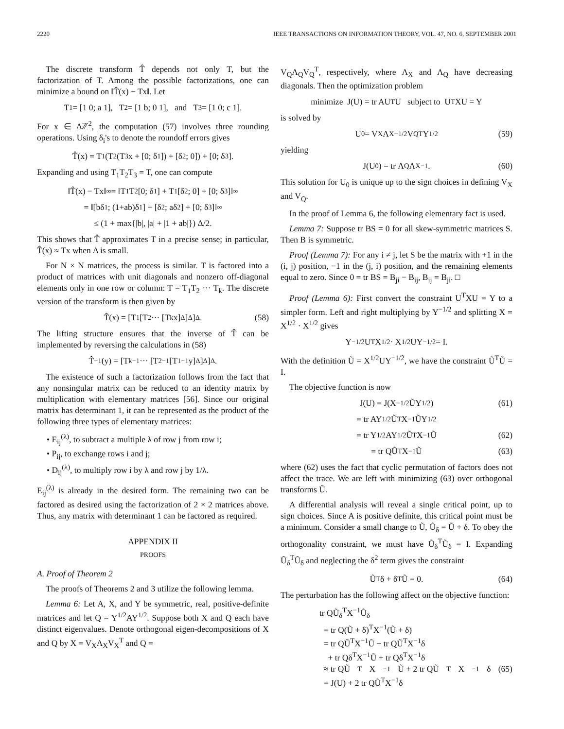2220 IEEE TRANSACTIONS ON INFORMATION THEORY, VOL. 47, NO. 6, SEPTEMBER 2001
The discrete transform T̂ depends not only T, but the factorization of T. Among the possible factorizations, one can minimize a bound on ‖T̂(x) − Tx‖. Let
T<sub>1</sub> = [1 0; a 1], T<sub>2</sub> = [1 b; 0 1], and T<sub>3</sub> = [1 0; c 1].
For x ∈ Δℤ<sup>2</sup>, the computation (57) involves three rounding operations. Using δ<sub>i</sub>'s to denote the roundoff errors gives
T̂(x) = T<sub>1</sub>(T<sub>2</sub>(T<sub>3</sub>x + [0; δ<sub>1</sub>]) + [δ<sub>2</sub>; 0]) + [0; δ<sub>3</sub>].
Expanding and using T<sub>1</sub>T<sub>2</sub>T<sub>3</sub> = T, one can compute
‖T̂(x) − Tx‖<sub>∞</sub> = ‖T<sub>1</sub>T<sub>2</sub>[0; δ<sub>1</sub>] + T<sub>1</sub>[δ<sub>2</sub>; 0] + [0; δ<sub>3</sub>]‖<sub>∞</sub>
= ‖[bδ<sub>1</sub>; (1+ab)δ<sub>1</sub>] + [δ<sub>2</sub>; aδ<sub>2</sub>] + [0; δ<sub>3</sub>]‖<sub>∞</sub>
≤ (1 + max{|b|, |a| + |1 + ab|}) Δ/2.
This shows that T̂ approximates T in a precise sense; in particular, T̂(x) ≈ Tx when Δ is small.
For N × N matrices, the process is similar. T is factored into a product of matrices with unit diagonals and nonzero off-diagonal elements only in one row or column: T = T<sub>1</sub>T<sub>2</sub> ··· T<sub>k</sub>. The discrete version of the transform is then given by
T̂(x) = [T<sub>1</sub>[T<sub>2</sub> ··· [T<sub>k</sub>x]<sub>Δ</sub>]<sub>Δ</sub>]<sub>Δ</sub>. (58)
The lifting structure ensures that the inverse of T̂ can be implemented by reversing the calculations in (58)
T̂<sup>−1</sup>(y) = [T<sub>k</sub><sup>−1</sup> ··· [T<sub>2</sub><sup>−1</sup>[T<sub>1</sub><sup>−1</sup>y]<sub>Δ</sub>]<sub>Δ</sub>]<sub>Δ</sub>.
The existence of such a factorization follows from the fact that any nonsingular matrix can be reduced to an identity matrix by multiplication with elementary matrices [56]. Since our original matrix has determinant 1, it can be represented as the product of the following three types of elementary matrices:
• E<sub>ij</sub><sup>(λ)</sup>, to subtract a multiple λ of row j from row i;
• P<sub>ij</sub>, to exchange rows i and j;
• D<sub>ij</sub><sup>(λ)</sup>, to multiply row i by λ and row j by 1/λ.
E<sub>ij</sub><sup>(λ)</sup> is already in the desired form. The remaining two can be factored as desired using the factorization of 2 × 2 matrices above. Thus, any matrix with determinant 1 can be factored as required.
APPENDIX II
PROOFS
A. Proof of Theorem 2
The proofs of Theorems 2 and 3 utilize the following lemma.
Lemma 6: Let A, X, and Y be symmetric, real, positive-definite matrices and let Q = Y<sup>1/2</sup>AY<sup>1/2</sup>. Suppose both X and Q each have distinct eigenvalues. Denote orthogonal eigen-decompositions of X and Q by X = V<sub>X</sub>Λ<sub>X</sub>V<sub>X</sub><sup>T</sup> and Q =
V<sub>Q</sub>Λ<sub>Q</sub>V<sub>Q</sub><sup>T</sup>, respectively, where Λ<sub>X</sub> and Λ<sub>Q</sub> have decreasing diagonals. Then the optimization problem
minimize J(U) = tr AU<sup>T</sup>U subject to U<sup>T</sup>XU = Y
is solved by
U<sub>0</sub> = V<sub>X</sub>Λ<sub>X</sub><sup>−1/2</sup>V<sub>Q</sub><sup>T</sup>Y<sup>1/2</sup> (59)
yielding
J(U<sub>0</sub>) = tr Λ<sub>Q</sub>Λ<sub>X</sub><sup>−1</sup>. (60)
This solution for U<sub>0</sub> is unique up to the sign choices in defining V<sub>X</sub> and V<sub>Q</sub>.
In the proof of Lemma 6, the following elementary fact is used.
Lemma 7: Suppose tr BS = 0 for all skew-symmetric matrices S. Then B is symmetric.
Proof (Lemma 7): For any i ≠ j, let S be the matrix with +1 in the (i, j) position, −1 in the (j, i) position, and the remaining elements equal to zero. Since 0 = tr BS = B<sub>ji</sub> − B<sub>ij</sub>, B<sub>ij</sub> = B<sub>ji</sub>. □
Proof (Lemma 6): First convert the constraint U<sup>T</sup>XU = Y to a simpler form. Left and right multiplying by Y<sup>−1/2</sup> and splitting X = X<sup>1/2</sup> · X<sup>1/2</sup> gives
Y<sup>−1/2</sup>U<sup>T</sup>X<sup>1/2</sup> · X<sup>1/2</sup>UY<sup>−1/2</sup> = I.
With the definition Ũ = X<sup>1/2</sup>UY<sup>−1/2</sup>, we have the constraint Ũ<sup>T</sup>Ũ = I.
The objective function is now
J(U) = J(X<sup>−1/2</sup>ŨY<sup>1/2</sup>) (61)
= tr AY<sup>1/2</sup>Ũ<sup>T</sup>X<sup>−1</sup>ŨY<sup>1/2</sup>
= tr Y<sup>1/2</sup>AY<sup>1/2</sup>Ũ<sup>T</sup>X<sup>−1</sup>Ũ (62)
= tr QŨ<sup>T</sup>X<sup>−1</sup>Ũ (63)
where (62) uses the fact that cyclic permutation of factors does not affect the trace. We are left with minimizing (63) over orthogonal transforms Ũ.
A differential analysis will reveal a single critical point, up to sign choices. Since A is positive definite, this critical point must be a minimum. Consider a small change to Ũ, Ũ<sub>δ</sub> = Ũ + δ. To obey the orthogonality constraint, we must have Ũ<sub>δ</sub><sup>T</sup>Ũ<sub>δ</sub> = I. Expanding Ũ<sub>δ</sub><sup>T</sup>Ũ<sub>δ</sub> and neglecting the δ<sup>2</sup> term gives the constraint
Ũ<sup>T</sup>δ + δ<sup>T</sup>Ũ = 0. (64)
The perturbation has the following affect on the objective function:
tr QŨ<sub>δ</sub><sup>T</sup>X<sup>−1</sup>Ũ<sub>δ</sub>
= tr Q(Ũ + δ)<sup>T</sup>X<sup>−1</sup>(Ũ + δ)
= tr QŨ<sup>T</sup>X<sup>−1</sup>Ũ + tr QŨ<sup>T</sup>X<sup>−1</sup>δ
+ tr Qδ<sup>T</sup>X<sup>−1</sup>Ũ + tr Qδ<sup>T</sup>X<sup>−1</sup>δ
≈ tr QŨ<sup>T</sup>X<sup>−1</sup>Ũ + 2 tr QŨ<sup>T</sup>X<sup>−1</sup>δ (65)
= J(U) + 2 tr QŨ<sup>T</sup>X<sup>−1</sup>δ